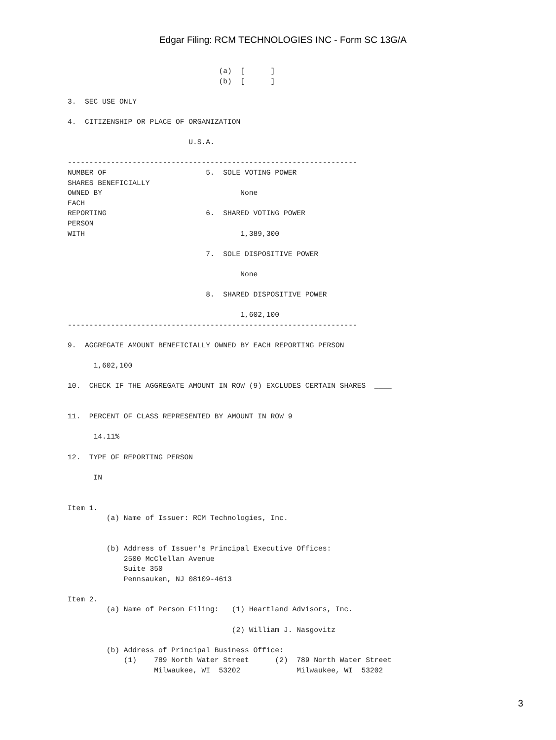Edgar Filing: RCM TECHNOLOGIES INC - Form SC 13G/A
                                   (a)  [      ]
                                   (b)  [      ]

3.  SEC USE ONLY

4.  CITIZENSHIP OR PLACE OF ORGANIZATION

                            U.S.A.

-------------------------------------------------------------------
NUMBER OF                       5.  SOLE VOTING POWER
SHARES BENEFICIALLY
OWNED BY                                None
EACH
REPORTING                       6.  SHARED VOTING POWER
PERSON
WITH                                    1,389,300

                                7.  SOLE DISPOSITIVE POWER

                                        None

                                8.  SHARED DISPOSITIVE POWER

                                        1,602,100
-------------------------------------------------------------------

9.  AGGREGATE AMOUNT BENEFICIALLY OWNED BY EACH REPORTING PERSON

      1,602,100

10.  CHECK IF THE AGGREGATE AMOUNT IN ROW (9) EXCLUDES CERTAIN SHARES  ____


11.  PERCENT OF CLASS REPRESENTED BY AMOUNT IN ROW 9

      14.11%

12.  TYPE OF REPORTING PERSON

      IN


Item 1.
         (a) Name of Issuer: RCM Technologies, Inc.


         (b) Address of Issuer's Principal Executive Offices:
             2500 McClellan Avenue
             Suite 350
             Pennsauken, NJ 08109-4613

Item 2.
         (a) Name of Person Filing:   (1) Heartland Advisors, Inc.

                                      (2) William J. Nasgovitz

         (b) Address of Principal Business Office:
             (1)    789 North Water Street      (2)  789 North Water Street
                    Milwaukee, WI  53202             Milwaukee, WI  53202
3